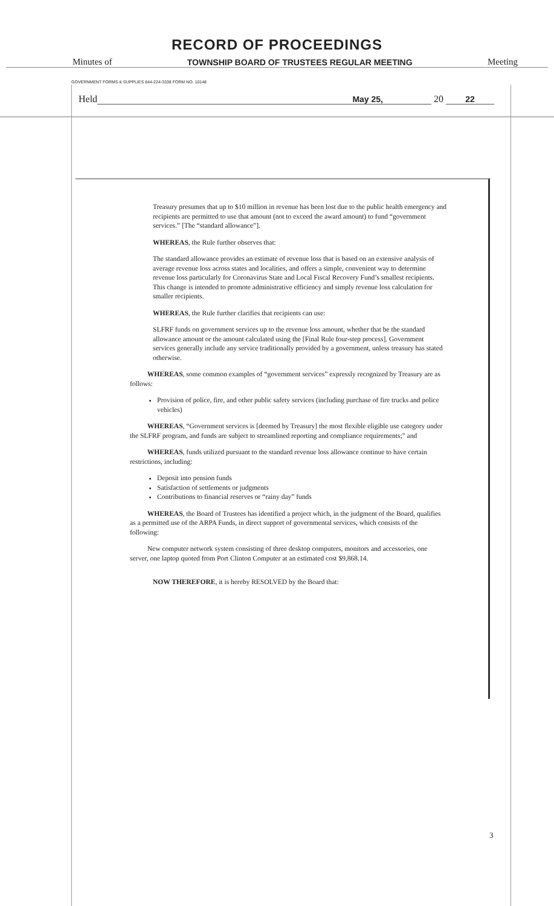RECORD OF PROCEEDINGS
Minutes of TOWNSHIP BOARD OF TRUSTEES REGULAR MEETING Meeting
GOVERNMENT FORMS & SUPPLIES 844-224-3338 FORM NO. 10148
Held May 25, 20 22
Treasury presumes that up to $10 million in revenue has been lost due to the public health emergency and recipients are permitted to use that amount (not to exceed the award amount) to fund “government services.” [The “standard allowance”].
WHEREAS, the Rule further observes that:
The standard allowance provides an estimate of revenue loss that is based on an extensive analysis of average revenue loss across states and localities, and offers a simple, convenient way to determine revenue loss particularly for Coronavirus State and Local Fiscal Recovery Fund’s smallest recipients. This change is intended to promote administrative efficiency and simply revenue loss calculation for smaller recipients.
WHEREAS, the Rule further clarifies that recipients can use:
SLFRF funds on government services up to the revenue loss amount, whether that be the standard allowance amount or the amount calculated using the [Final Rule four-step process]. Government services generally include any service traditionally provided by a government, unless treasury has stated otherwise.
WHEREAS, some common examples of “government services” expressly recognized by Treasury are as follows:
Provision of police, fire, and other public safety services (including purchase of fire trucks and police vehicles)
WHEREAS, “Government services is [deemed by Treasury] the most flexible eligible use category under the SLFRF program, and funds are subject to streamlined reporting and compliance requirements;” and
WHEREAS, funds utilized pursuant to the standard revenue loss allowance continue to have certain restrictions, including:
Deposit into pension funds
Satisfaction of settlements or judgments
Contributions to financial reserves or “rainy day” funds
WHEREAS, the Board of Trustees has identified a project which, in the judgment of the Board, qualifies as a permitted use of the ARPA Funds, in direct support of governmental services, which consists of the following:
New computer network system consisting of three desktop computers, monitors and accessories, one server, one laptop quoted from Port Clinton Computer at an estimated cost $9,868.14.
NOW THEREFORE, it is hereby RESOLVED by the Board that:
3